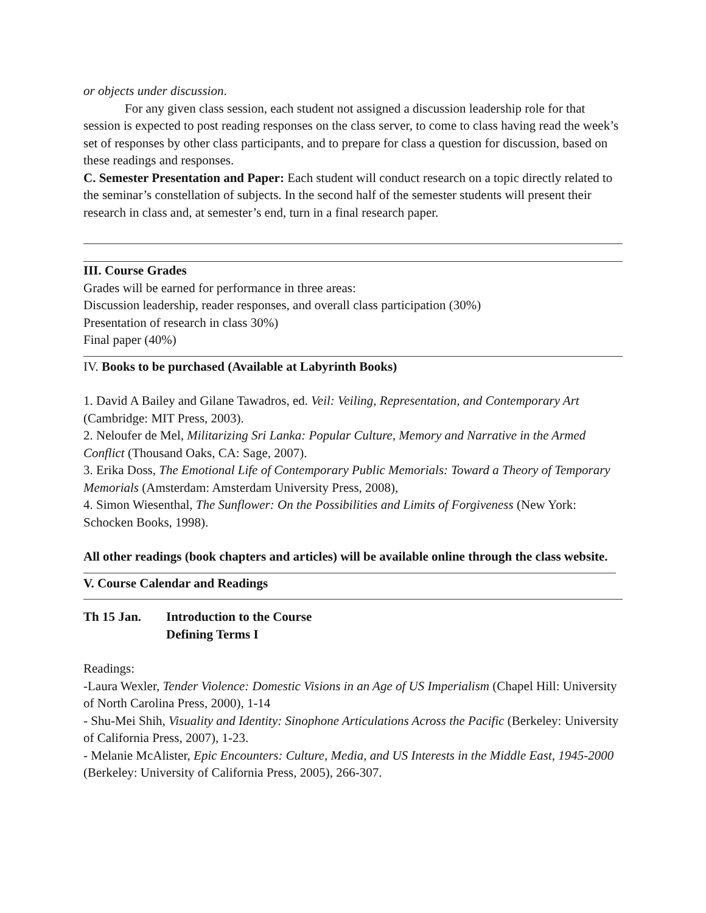or objects under discussion.
For any given class session, each student not assigned a discussion leadership role for that session is expected to post reading responses on the class server, to come to class having read the week’s set of responses by other class participants, and to prepare for class a question for discussion, based on these readings and responses.
C. Semester Presentation and Paper: Each student will conduct research on a topic directly related to the seminar’s constellation of subjects. In the second half of the semester students will present their research in class and, at semester’s end, turn in a final research paper.
III. Course Grades
Grades will be earned for performance in three areas:
Discussion leadership, reader responses, and overall class participation (30%)
Presentation of research in class 30%)
Final paper (40%)
IV. Books to be purchased (Available at Labyrinth Books)
1. David A Bailey and Gilane Tawadros, ed. Veil: Veiling, Representation, and Contemporary Art (Cambridge: MIT Press, 2003).
2. Neloufer de Mel, Militarizing Sri Lanka: Popular Culture, Memory and Narrative in the Armed Conflict (Thousand Oaks, CA: Sage, 2007).
3. Erika Doss, The Emotional Life of Contemporary Public Memorials: Toward a Theory of Temporary Memorials (Amsterdam: Amsterdam University Press, 2008),
4. Simon Wiesenthal, The Sunflower: On the Possibilities and Limits of Forgiveness (New York: Schocken Books, 1998).
All other readings (book chapters and articles) will be available online through the class website.
V. Course Calendar and Readings
Th 15 Jan. Introduction to the Course
Defining Terms I
Readings:
-Laura Wexler, Tender Violence: Domestic Visions in an Age of US Imperialism (Chapel Hill: University of North Carolina Press, 2000), 1-14
- Shu-Mei Shih, Visuality and Identity: Sinophone Articulations Across the Pacific (Berkeley: University of California Press, 2007), 1-23.
- Melanie McAlister, Epic Encounters: Culture, Media, and US Interests in the Middle East, 1945-2000 (Berkeley: University of California Press, 2005), 266-307.